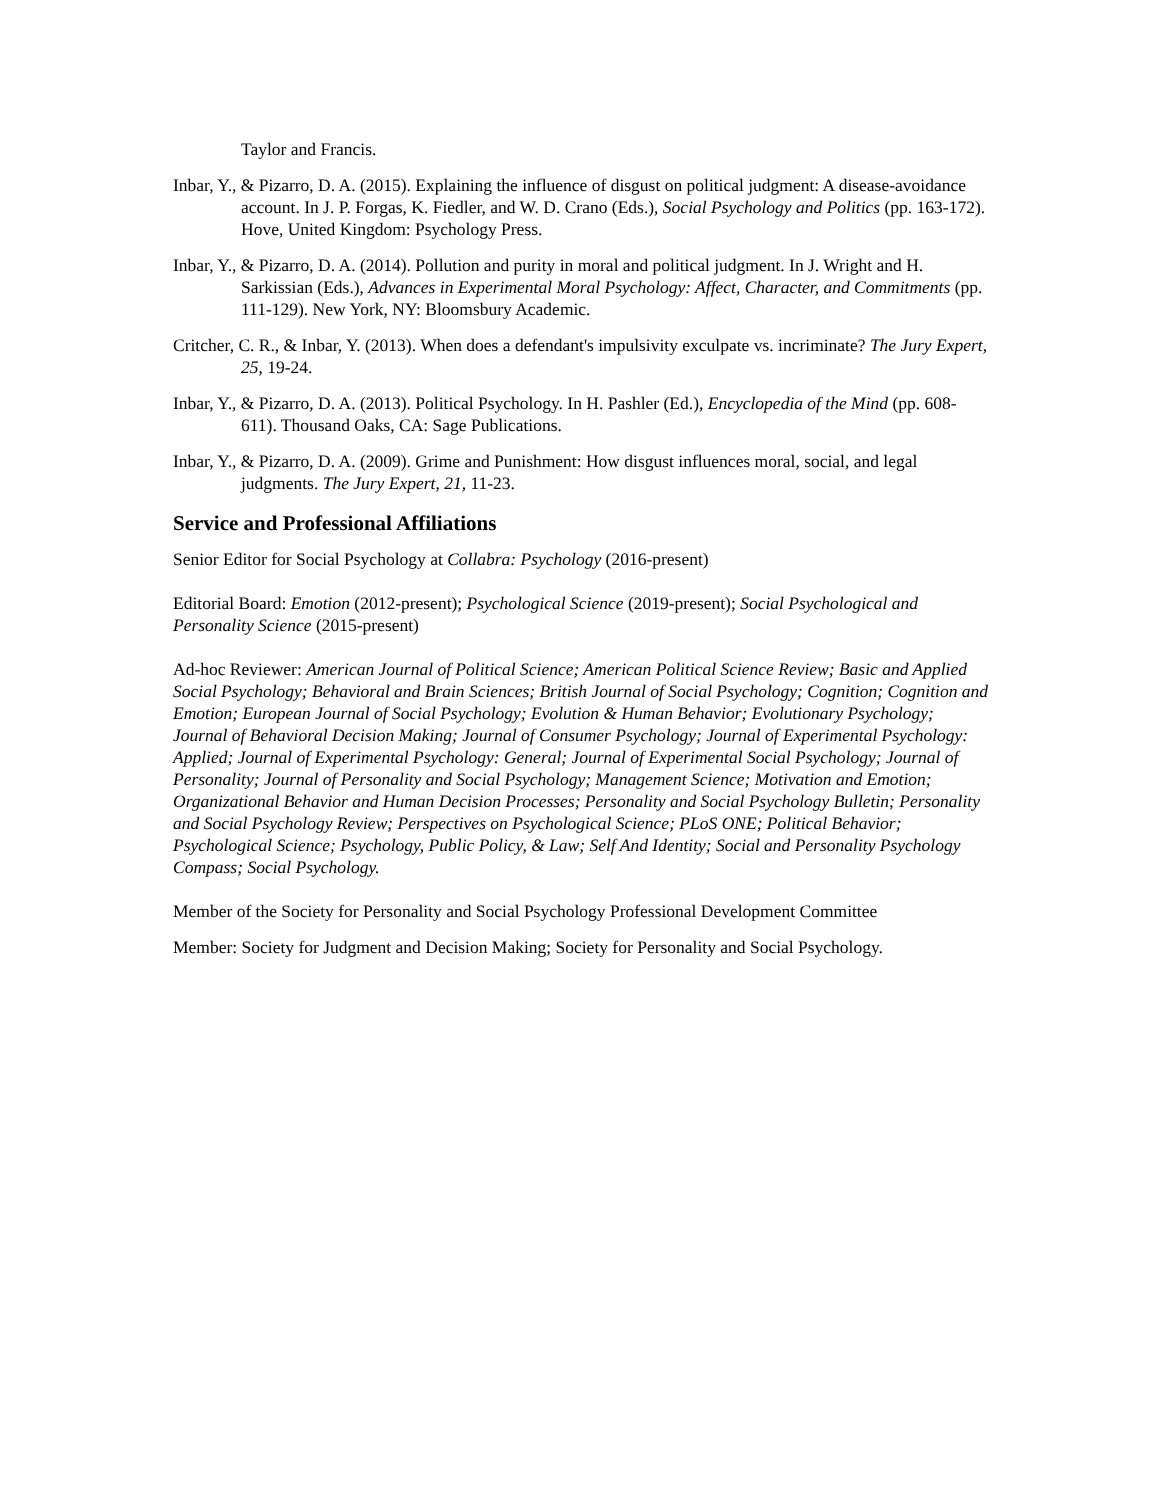Taylor and Francis.
Inbar, Y., & Pizarro, D. A. (2015). Explaining the influence of disgust on political judgment: A disease-avoidance account. In J. P. Forgas, K. Fiedler, and W. D. Crano (Eds.), Social Psychology and Politics (pp. 163-172). Hove, United Kingdom: Psychology Press.
Inbar, Y., & Pizarro, D. A. (2014). Pollution and purity in moral and political judgment. In J. Wright and H. Sarkissian (Eds.), Advances in Experimental Moral Psychology: Affect, Character, and Commitments (pp. 111-129). New York, NY: Bloomsbury Academic.
Critcher, C. R., & Inbar, Y. (2013). When does a defendant's impulsivity exculpate vs. incriminate? The Jury Expert, 25, 19-24.
Inbar, Y., & Pizarro, D. A. (2013). Political Psychology. In H. Pashler (Ed.), Encyclopedia of the Mind (pp. 608-611). Thousand Oaks, CA: Sage Publications.
Inbar, Y., & Pizarro, D. A. (2009). Grime and Punishment: How disgust influences moral, social, and legal judgments. The Jury Expert, 21, 11-23.
Service and Professional Affiliations
Senior Editor for Social Psychology at Collabra: Psychology (2016-present)
Editorial Board: Emotion (2012-present); Psychological Science (2019-present); Social Psychological and Personality Science (2015-present)
Ad-hoc Reviewer: American Journal of Political Science; American Political Science Review; Basic and Applied Social Psychology; Behavioral and Brain Sciences; British Journal of Social Psychology; Cognition; Cognition and Emotion; European Journal of Social Psychology; Evolution & Human Behavior; Evolutionary Psychology; Journal of Behavioral Decision Making; Journal of Consumer Psychology; Journal of Experimental Psychology: Applied; Journal of Experimental Psychology: General; Journal of Experimental Social Psychology; Journal of Personality; Journal of Personality and Social Psychology; Management Science; Motivation and Emotion; Organizational Behavior and Human Decision Processes; Personality and Social Psychology Bulletin; Personality and Social Psychology Review; Perspectives on Psychological Science; PLoS ONE; Political Behavior; Psychological Science; Psychology, Public Policy, & Law; Self And Identity; Social and Personality Psychology Compass; Social Psychology.
Member of the Society for Personality and Social Psychology Professional Development Committee
Member: Society for Judgment and Decision Making; Society for Personality and Social Psychology.